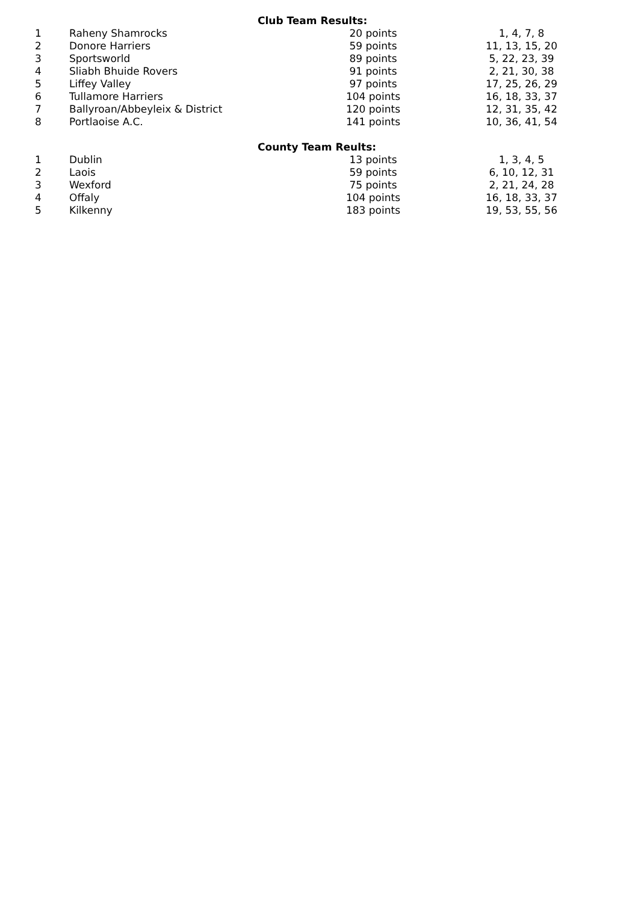| Club Team Results: | | | |
| --- | --- | --- | --- |
| 1 | Raheny Shamrocks | 20 points | 1, 4, 7, 8 |
| 2 | Donore Harriers | 59 points | 11, 13, 15, 20 |
| 3 | Sportsworld | 89 points | 5, 22, 23, 39 |
| 4 | Sliabh Bhuide Rovers | 91 points | 2, 21, 30, 38 |
| 5 | Liffey Valley | 97 points | 17, 25, 26, 29 |
| 6 | Tullamore Harriers | 104 points | 16, 18, 33, 37 |
| 7 | Ballyroan/Abbeyleix & District | 120 points | 12, 31, 35, 42 |
| 8 | Portlaoise A.C. | 141 points | 10, 36, 41, 54 |
| County Team Reults: | | | |
| 1 | Dublin | 13 points | 1, 3, 4, 5 |
| 2 | Laois | 59 points | 6, 10, 12, 31 |
| 3 | Wexford | 75 points | 2, 21, 24, 28 |
| 4 | Offaly | 104 points | 16, 18, 33, 37 |
| 5 | Kilkenny | 183 points | 19, 53, 55, 56 |